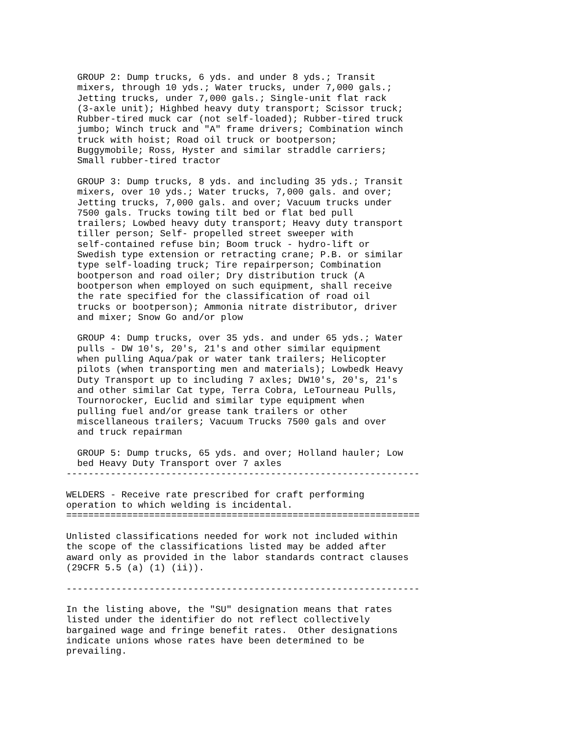GROUP 2: Dump trucks, 6 yds. and under 8 yds.; Transit
  mixers, through 10 yds.; Water trucks, under 7,000 gals.;
  Jetting trucks, under 7,000 gals.; Single-unit flat rack
  (3-axle unit); Highbed heavy duty transport; Scissor truck;
  Rubber-tired muck car (not self-loaded); Rubber-tired truck
  jumbo; Winch truck and "A" frame drivers; Combination winch
  truck with hoist; Road oil truck or bootperson;
  Buggymobile; Ross, Hyster and similar straddle carriers;
  Small rubber-tired tractor

  GROUP 3: Dump trucks, 8 yds. and including 35 yds.; Transit
  mixers, over 10 yds.; Water trucks, 7,000 gals. and over;
  Jetting trucks, 7,000 gals. and over; Vacuum trucks under
  7500 gals. Trucks towing tilt bed or flat bed pull
  trailers; Lowbed heavy duty transport; Heavy duty transport
  tiller person; Self- propelled street sweeper with
  self-contained refuse bin; Boom truck - hydro-lift or
  Swedish type extension or retracting crane; P.B. or similar
  type self-loading truck; Tire repairperson; Combination
  bootperson and road oiler; Dry distribution truck (A
  bootperson when employed on such equipment, shall receive
  the rate specified for the classification of road oil
  trucks or bootperson); Ammonia nitrate distributor, driver
  and mixer; Snow Go and/or plow

  GROUP 4: Dump trucks, over 35 yds. and under 65 yds.; Water
  pulls - DW 10's, 20's, 21's and other similar equipment
  when pulling Aqua/pak or water tank trailers; Helicopter
  pilots (when transporting men and materials); Lowbedk Heavy
  Duty Transport up to including 7 axles; DW10's, 20's, 21's
  and other similar Cat type, Terra Cobra, LeTourneau Pulls,
  Tournorocker, Euclid and similar type equipment when
  pulling fuel and/or grease tank trailers or other
  miscellaneous trailers; Vacuum Trucks 7500 gals and over
  and truck repairman

  GROUP 5: Dump trucks, 65 yds. and over; Holland hauler; Low
  bed Heavy Duty Transport over 7 axles
----------------------------------------------------------------

WELDERS - Receive rate prescribed for craft performing
operation to which welding is incidental.
================================================================

Unlisted classifications needed for work not included within
the scope of the classifications listed may be added after
award only as provided in the labor standards contract clauses
(29CFR 5.5 (a) (1) (ii)).

----------------------------------------------------------------

In the listing above, the "SU" designation means that rates
listed under the identifier do not reflect collectively
bargained wage and fringe benefit rates.  Other designations
indicate unions whose rates have been determined to be
prevailing.